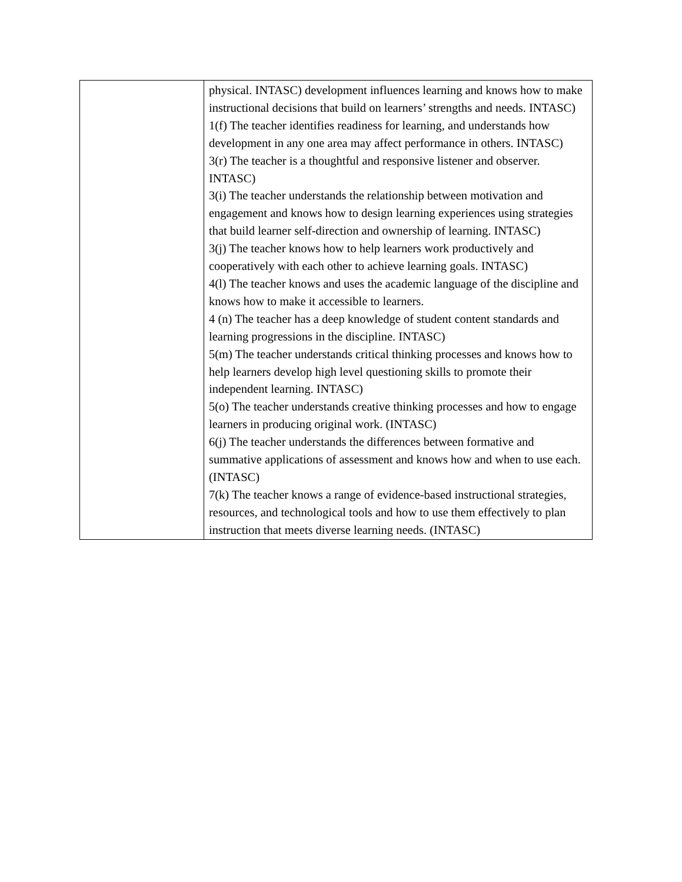| | physical. INTASC) development influences learning and knows how to make instructional decisions that build on learners’ strengths and needs. INTASC) 1(f) The teacher identifies readiness for learning, and understands how development in any one area may affect performance in others. INTASC) 3(r) The teacher is a thoughtful and responsive listener and observer. INTASC) 3(i) The teacher understands the relationship between motivation and engagement and knows how to design learning experiences using strategies that build learner self-direction and ownership of learning. INTASC) 3(j) The teacher knows how to help learners work productively and cooperatively with each other to achieve learning goals. INTASC) 4(l) The teacher knows and uses the academic language of the discipline and knows how to make it accessible to learners. 4 (n) The teacher has a deep knowledge of student content standards and learning progressions in the discipline. INTASC) 5(m) The teacher understands critical thinking processes and knows how to help learners develop high level questioning skills to promote their independent learning. INTASC) 5(o) The teacher understands creative thinking processes and how to engage learners in producing original work. (INTASC) 6(j) The teacher understands the differences between formative and summative applications of assessment and knows how and when to use each. (INTASC) 7(k) The teacher knows a range of evidence-based instructional strategies, resources, and technological tools and how to use them effectively to plan instruction that meets diverse learning needs. (INTASC) |